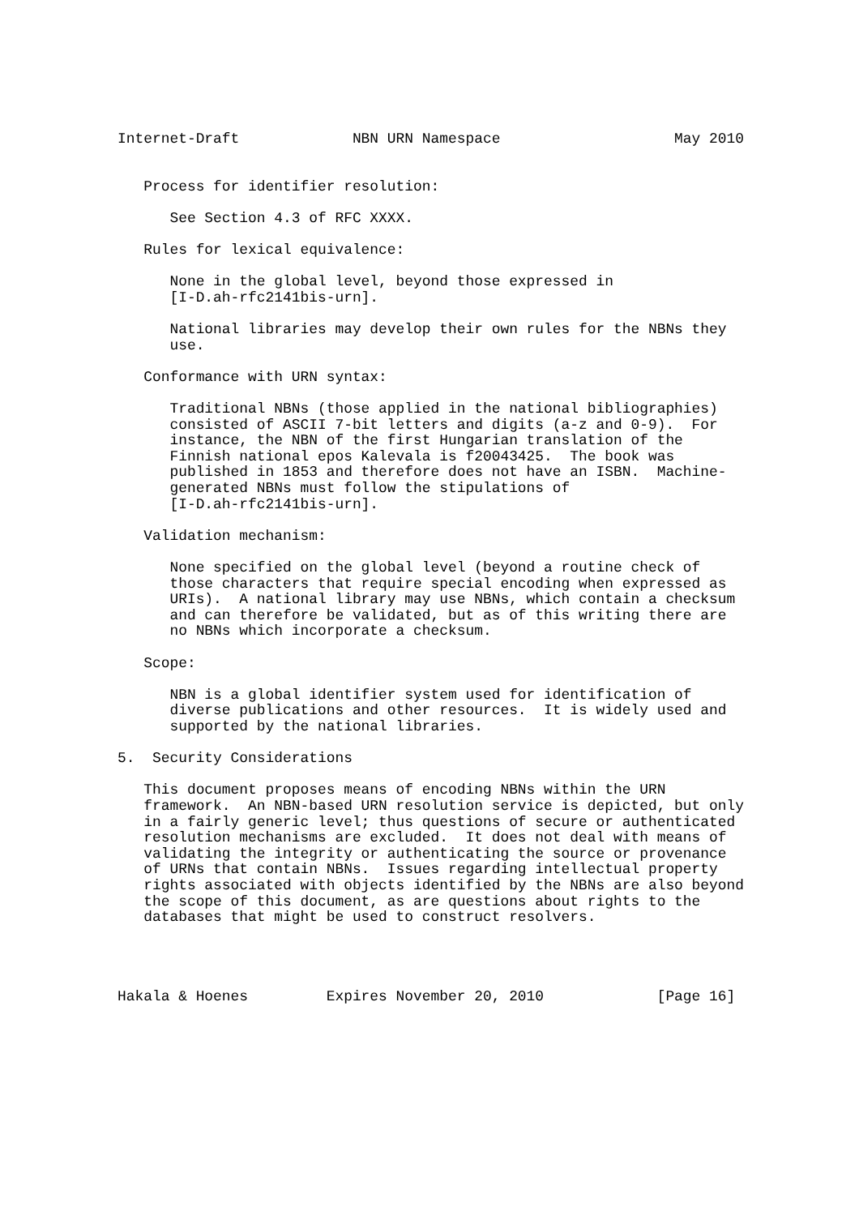Internet-Draft             NBN URN Namespace                    May 2010


   Process for identifier resolution:

      See Section 4.3 of RFC XXXX.

   Rules for lexical equivalence:

      None in the global level, beyond those expressed in
      [I-D.ah-rfc2141bis-urn].

      National libraries may develop their own rules for the NBNs they
      use.

   Conformance with URN syntax:

      Traditional NBNs (those applied in the national bibliographies)
      consisted of ASCII 7-bit letters and digits (a-z and 0-9).  For
      instance, the NBN of the first Hungarian translation of the
      Finnish national epos Kalevala is f20043425.  The book was
      published in 1853 and therefore does not have an ISBN.  Machine-
      generated NBNs must follow the stipulations of
      [I-D.ah-rfc2141bis-urn].

   Validation mechanism:

      None specified on the global level (beyond a routine check of
      those characters that require special encoding when expressed as
      URIs).  A national library may use NBNs, which contain a checksum
      and can therefore be validated, but as of this writing there are
      no NBNs which incorporate a checksum.

   Scope:

      NBN is a global identifier system used for identification of
      diverse publications and other resources.  It is widely used and
      supported by the national libraries.

5.  Security Considerations

   This document proposes means of encoding NBNs within the URN
   framework.  An NBN-based URN resolution service is depicted, but only
   in a fairly generic level; thus questions of secure or authenticated
   resolution mechanisms are excluded.  It does not deal with means of
   validating the integrity or authenticating the source or provenance
   of URNs that contain NBNs.  Issues regarding intellectual property
   rights associated with objects identified by the NBNs are also beyond
   the scope of this document, as are questions about rights to the
   databases that might be used to construct resolvers.




Hakala & Hoenes         Expires November 20, 2010             [Page 16]